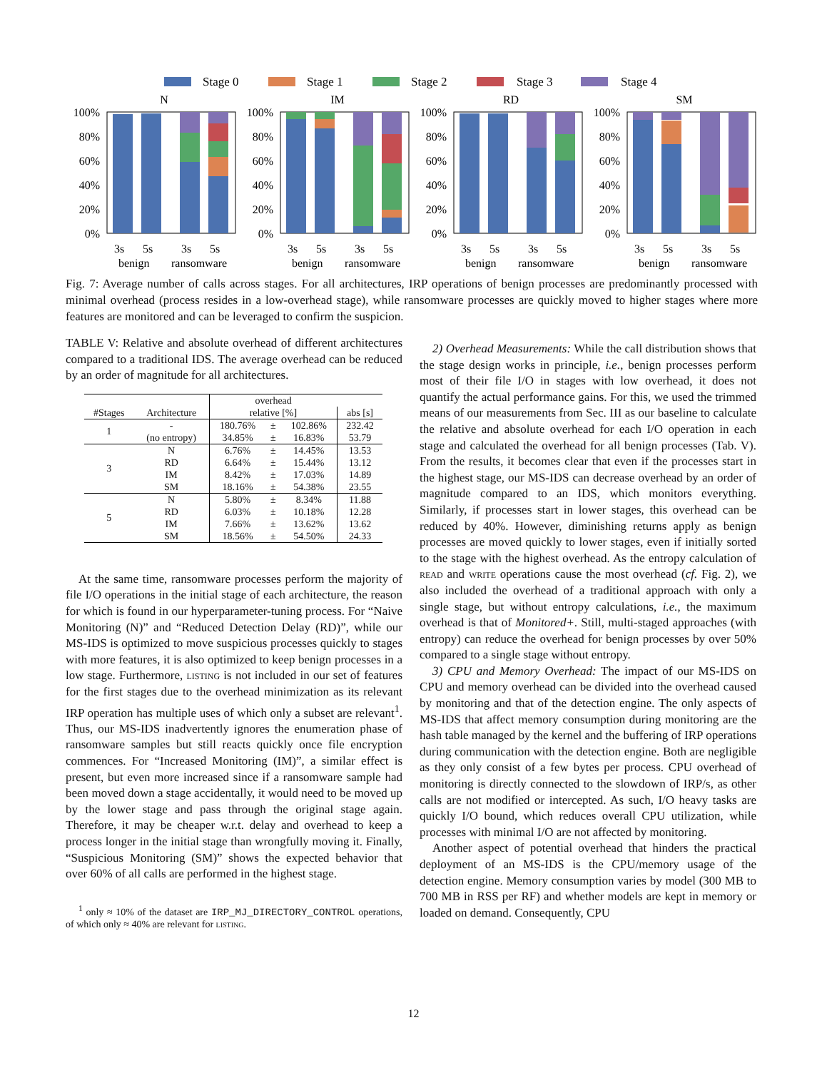Stage 0
Stage 1
Stage 2
Stage 3
Stage 4
N
100%
80%
60%
40%
20%
0%
3s
5s
3s
5s
benign
ransomware
IM
100%
80%
60%
40%
20%
0%
3s
5s
3s
5s
benign
ransomware
RD
100%
80%
60%
40%
20%
0%
3s
5s
3s
5s
benign
ransomware
SM
100%
80%
60%
40%
20%
0%
3s
5s
3s
5s
benign
ransomware
Fig. 7: Average number of calls across stages. For all architectures, IRP operations of benign processes are predominantly processed with minimal overhead (process resides in a low-overhead stage), while ransomware processes are quickly moved to higher stages where more features are monitored and can be leveraged to confirm the suspicion.
TABLE V: Relative and absolute overhead of different architectures compared to a traditional IDS. The average overhead can be reduced by an order of magnitude for all architectures.
| | | overhead | | | |
| --- | --- | --- | --- | --- | --- |
| #Stages | Architecture | relative [%] | | | abs [s] |
| 1 | - | 180.76% | ± | 102.86% | 232.42 |
| | (no entropy) | 34.85% | ± | 16.83% | 53.79 |
| 3 | N | 6.76% | ± | 14.45% | 13.53 |
| | RD | 6.64% | ± | 15.44% | 13.12 |
| | IM | 8.42% | ± | 17.03% | 14.89 |
| | SM | 18.16% | ± | 54.38% | 23.55 |
| 5 | N | 5.80% | ± | 8.34% | 11.88 |
| | RD | 6.03% | ± | 10.18% | 12.28 |
| | IM | 7.66% | ± | 13.62% | 13.62 |
| | SM | 18.56% | ± | 54.50% | 24.33 |
At the same time, ransomware processes perform the majority of file I/O operations in the initial stage of each architecture, the reason for which is found in our hyperparameter-tuning process. For “Naive Monitoring (N)” and “Reduced Detection Delay (RD)”, while our MS-IDS is optimized to move suspicious processes quickly to stages with more features, it is also optimized to keep benign processes in a low stage. Furthermore, listing is not included in our set of features for the first stages due to the overhead minimization as its relevant IRP operation has multiple uses of which only a subset are relevant<sup>1</sup>. Thus, our MS-IDS inadvertently ignores the enumeration phase of ransomware samples but still reacts quickly once file encryption commences. For “Increased Monitoring (IM)”, a similar effect is present, but even more increased since if a ransomware sample had been moved down a stage accidentally, it would need to be moved up by the lower stage and pass through the original stage again. Therefore, it may be cheaper w.r.t. delay and overhead to keep a process longer in the initial stage than wrongfully moving it. Finally, “Suspicious Monitoring (SM)” shows the expected behavior that over 60% of all calls are performed in the highest stage.
<sup>1</sup> only ≈ 10% of the dataset are IRP_MJ_DIRECTORY_CONTROL operations, of which only ≈ 40% are relevant for listing.
2) Overhead Measurements: While the call distribution shows that the stage design works in principle, i.e., benign processes perform most of their file I/O in stages with low overhead, it does not quantify the actual performance gains. For this, we used the trimmed means of our measurements from Sec. III as our baseline to calculate the relative and absolute overhead for each I/O operation in each stage and calculated the overhead for all benign processes (Tab. V). From the results, it becomes clear that even if the processes start in the highest stage, our MS-IDS can decrease overhead by an order of magnitude compared to an IDS, which monitors everything. Similarly, if processes start in lower stages, this overhead can be reduced by 40%. However, diminishing returns apply as benign processes are moved quickly to lower stages, even if initially sorted to the stage with the highest overhead. As the entropy calculation of read and write operations cause the most overhead (cf. Fig. 2), we also included the overhead of a traditional approach with only a single stage, but without entropy calculations, i.e., the maximum overhead is that of Monitored+. Still, multi-staged approaches (with entropy) can reduce the overhead for benign processes by over 50% compared to a single stage without entropy.
3) CPU and Memory Overhead: The impact of our MS-IDS on CPU and memory overhead can be divided into the overhead caused by monitoring and that of the detection engine. The only aspects of MS-IDS that affect memory consumption during monitoring are the hash table managed by the kernel and the buffering of IRP operations during communication with the detection engine. Both are negligible as they only consist of a few bytes per process. CPU overhead of monitoring is directly connected to the slowdown of IRP/s, as other calls are not modified or intercepted. As such, I/O heavy tasks are quickly I/O bound, which reduces overall CPU utilization, while processes with minimal I/O are not affected by monitoring.
Another aspect of potential overhead that hinders the practical deployment of an MS-IDS is the CPU/memory usage of the detection engine. Memory consumption varies by model (300 MB to 700 MB in RSS per RF) and whether models are kept in memory or loaded on demand. Consequently, CPU
12